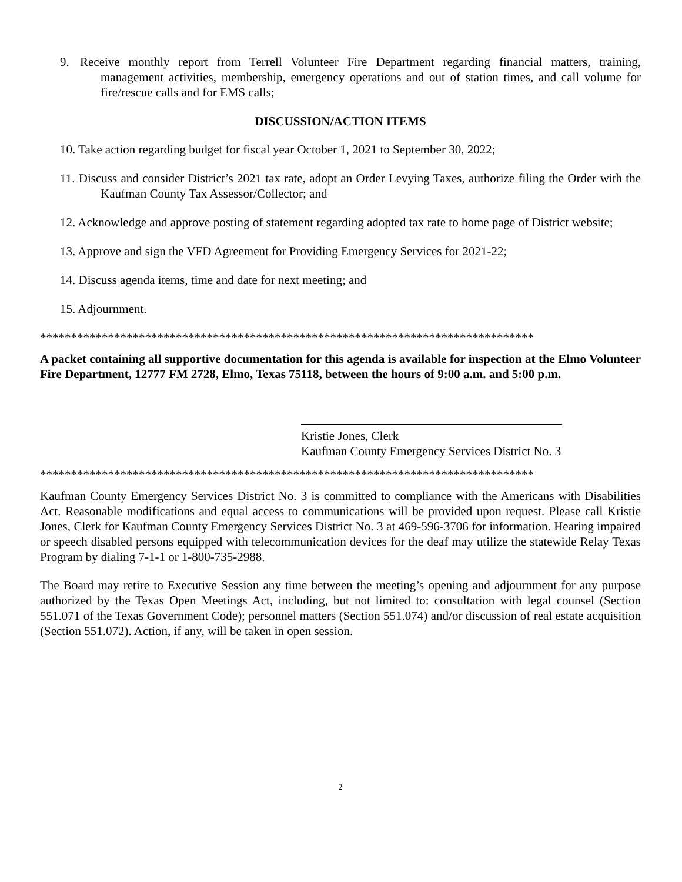9. Receive monthly report from Terrell Volunteer Fire Department regarding financial matters, training, management activities, membership, emergency operations and out of station times, and call volume for fire/rescue calls and for EMS calls;
DISCUSSION/ACTION ITEMS
10. Take action regarding budget for fiscal year October 1, 2021 to September 30, 2022;
11. Discuss and consider District’s 2021 tax rate, adopt an Order Levying Taxes, authorize filing the Order with the Kaufman County Tax Assessor/Collector; and
12. Acknowledge and approve posting of statement regarding adopted tax rate to home page of District website;
13. Approve and sign the VFD Agreement for Providing Emergency Services for 2021-22;
14. Discuss agenda items, time and date for next meeting; and
15. Adjournment.
********************************************************************************
A packet containing all supportive documentation for this agenda is available for inspection at the Elmo Volunteer Fire Department, 12777 FM 2728, Elmo, Texas 75118, between the hours of 9:00 a.m. and 5:00 p.m.
Kristie Jones, Clerk
Kaufman County Emergency Services District No. 3
********************************************************************************
Kaufman County Emergency Services District No. 3 is committed to compliance with the Americans with Disabilities Act. Reasonable modifications and equal access to communications will be provided upon request. Please call Kristie Jones, Clerk for Kaufman County Emergency Services District No. 3 at 469-596-3706 for information. Hearing impaired or speech disabled persons equipped with telecommunication devices for the deaf may utilize the statewide Relay Texas Program by dialing 7-1-1 or 1-800-735-2988.
The Board may retire to Executive Session any time between the meeting’s opening and adjournment for any purpose authorized by the Texas Open Meetings Act, including, but not limited to: consultation with legal counsel (Section 551.071 of the Texas Government Code); personnel matters (Section 551.074) and/or discussion of real estate acquisition (Section 551.072). Action, if any, will be taken in open session.
2